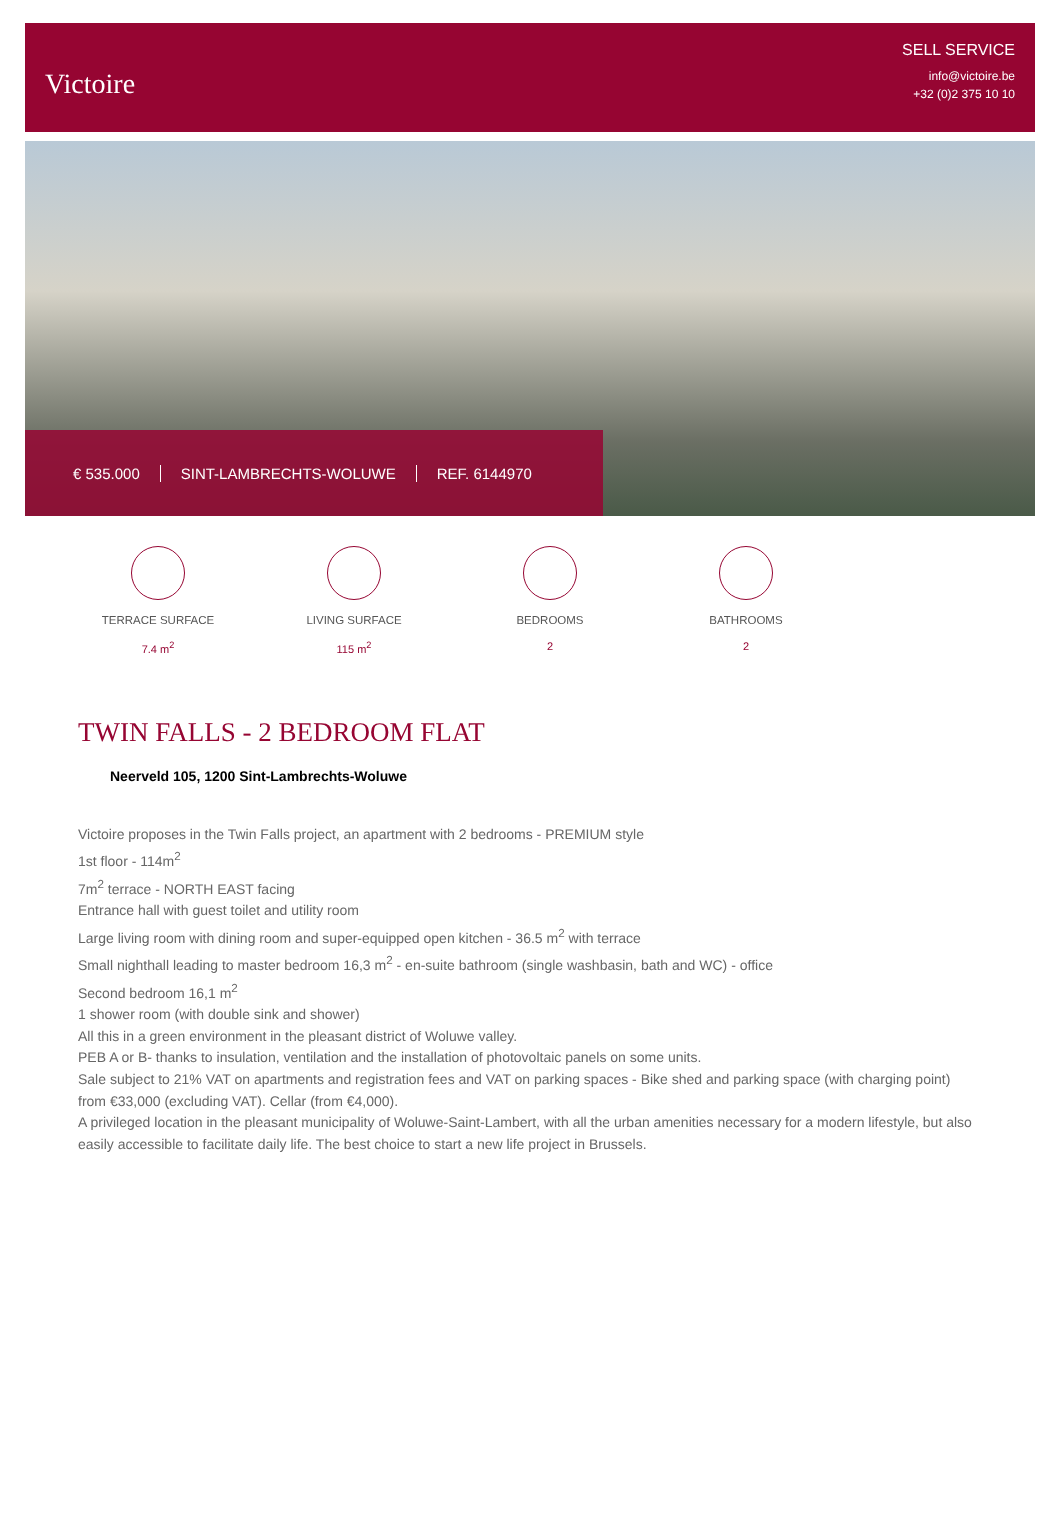Victoire
SELL SERVICE
info@victoire.be
+32 (0)2 375 10 10
€ 535.000 SINT-LAMBRECHTS-WOLUWE REF. 6144970
TERRACE SURFACE
7.4 m<sup>2</sup>
LIVING SURFACE
115 m<sup>2</sup>
BEDROOMS
2
BATHROOMS
2
TWIN FALLS - 2 BEDROOM FLAT
Neerveld 105, 1200 Sint-Lambrechts-Woluwe
Victoire proposes in the Twin Falls project, an apartment with 2 bedrooms - PREMIUM style
1st floor - 114m<sup>2</sup>
7m<sup>2</sup> terrace - NORTH EAST facing
Entrance hall with guest toilet and utility room
Large living room with dining room and super-equipped open kitchen - 36.5 m<sup>2</sup> with terrace
Small nighthall leading to master bedroom 16,3 m<sup>2</sup> - en-suite bathroom (single washbasin, bath and WC) - office
Second bedroom 16,1 m<sup>2</sup>
1 shower room (with double sink and shower)
All this in a green environment in the pleasant district of Woluwe valley.
PEB A or B- thanks to insulation, ventilation and the installation of photovoltaic panels on some units.
Sale subject to 21% VAT on apartments and registration fees and VAT on parking spaces - Bike shed and parking space (with charging point) from €33,000 (excluding VAT). Cellar (from €4,000).
A privileged location in the pleasant municipality of Woluwe-Saint-Lambert, with all the urban amenities necessary for a modern lifestyle, but also easily accessible to facilitate daily life. The best choice to start a new life project in Brussels.